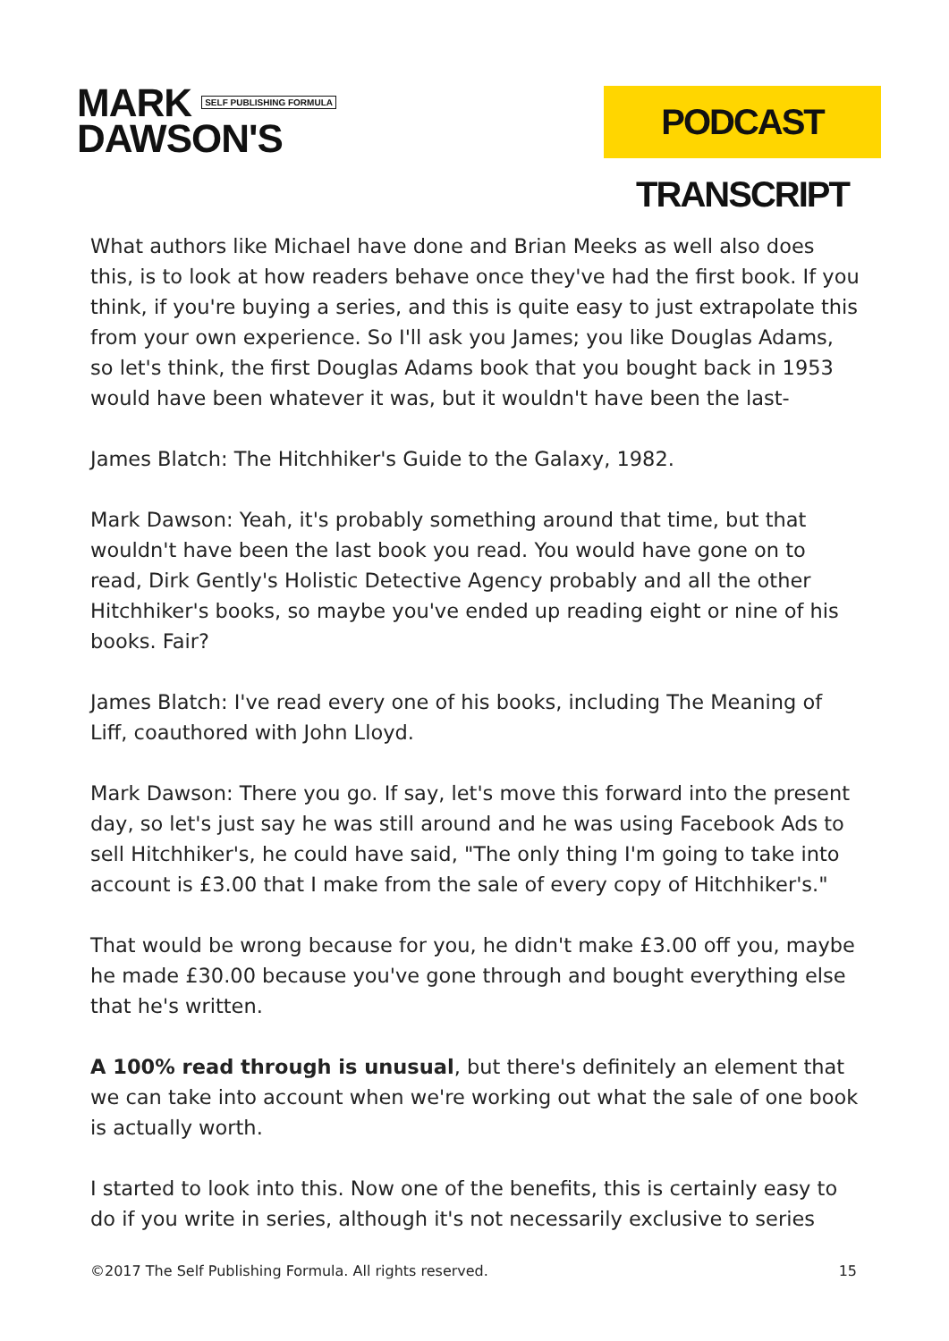MARK SELF PUBLISHING FORMULA
DAWSON'S
PODCAST TRANSCRIPT
What authors like Michael have done and Brian Meeks as well also does this, is to look at how readers behave once they've had the first book. If you think, if you're buying a series, and this is quite easy to just extrapolate this from your own experience. So I'll ask you James; you like Douglas Adams, so let's think, the first Douglas Adams book that you bought back in 1953 would have been whatever it was, but it wouldn't have been the last-
James Blatch: The Hitchhiker's Guide to the Galaxy, 1982.
Mark Dawson: Yeah, it's probably something around that time, but that wouldn't have been the last book you read. You would have gone on to read, Dirk Gently's Holistic Detective Agency probably and all the other Hitchhiker's books, so maybe you've ended up reading eight or nine of his books. Fair?
James Blatch: I've read every one of his books, including The Meaning of Liff, coauthored with John Lloyd.
Mark Dawson: There you go. If say, let's move this forward into the present day, so let's just say he was still around and he was using Facebook Ads to sell Hitchhiker's, he could have said, "The only thing I'm going to take into account is £3.00 that I make from the sale of every copy of Hitchhiker's."
That would be wrong because for you, he didn't make £3.00 off you, maybe he made £30.00 because you've gone through and bought everything else that he's written.
A 100% read through is unusual, but there's definitely an element that we can take into account when we're working out what the sale of one book is actually worth.
I started to look into this. Now one of the benefits, this is certainly easy to do if you write in series, although it's not necessarily exclusive to series
©2017 The Self Publishing Formula. All rights reserved. 15